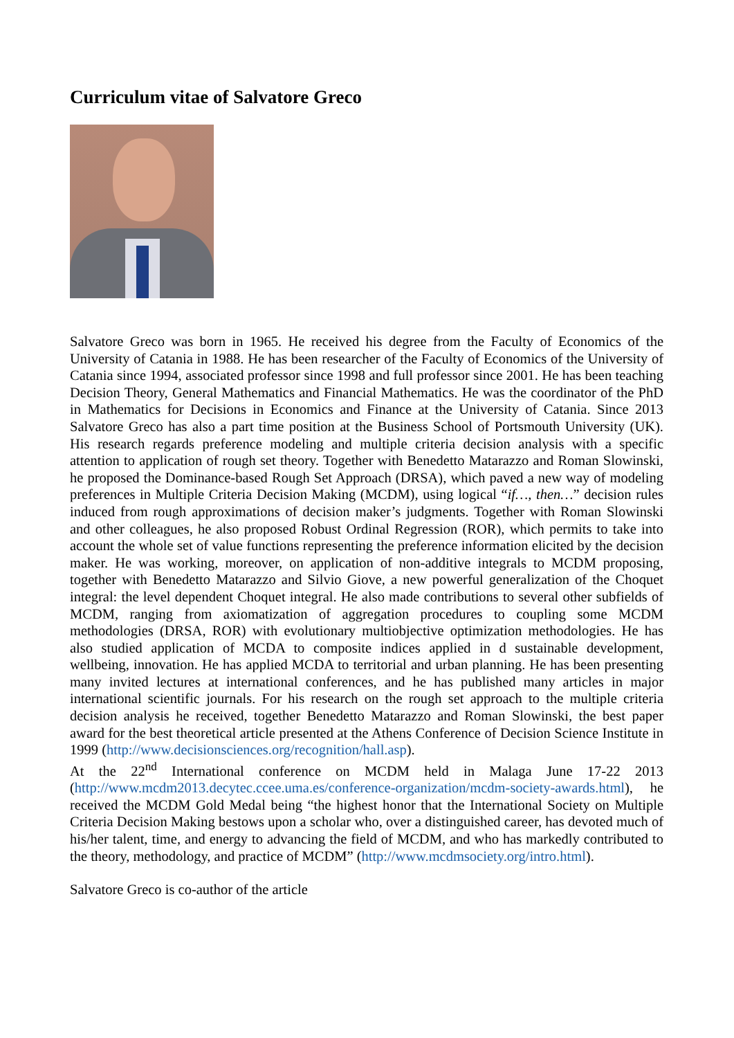Curriculum vitae of Salvatore Greco
Salvatore Greco was born in 1965. He received his degree from the Faculty of Economics of the University of Catania in 1988. He has been researcher of the Faculty of Economics of the University of Catania since 1994, associated professor since 1998 and full professor since 2001. He has been teaching Decision Theory, General Mathematics and Financial Mathematics. He was the coordinator of the PhD in Mathematics for Decisions in Economics and Finance at the University of Catania. Since 2013 Salvatore Greco has also a part time position at the Business School of Portsmouth University (UK). His research regards preference modeling and multiple criteria decision analysis with a specific attention to application of rough set theory. Together with Benedetto Matarazzo and Roman Slowinski, he proposed the Dominance-based Rough Set Approach (DRSA), which paved a new way of modeling preferences in Multiple Criteria Decision Making (MCDM), using logical “if…, then…” decision rules induced from rough approximations of decision maker’s judgments. Together with Roman Slowinski and other colleagues, he also proposed Robust Ordinal Regression (ROR), which permits to take into account the whole set of value functions representing the preference information elicited by the decision maker. He was working, moreover, on application of non-additive integrals to MCDM proposing, together with Benedetto Matarazzo and Silvio Giove, a new powerful generalization of the Choquet integral: the level dependent Choquet integral. He also made contributions to several other subfields of MCDM, ranging from axiomatization of aggregation procedures to coupling some MCDM methodologies (DRSA, ROR) with evolutionary multiobjective optimization methodologies. He has also studied application of MCDA to composite indices applied in d sustainable development, wellbeing, innovation. He has applied MCDA to territorial and urban planning. He has been presenting many invited lectures at international conferences, and he has published many articles in major international scientific journals. For his research on the rough set approach to the multiple criteria decision analysis he received, together Benedetto Matarazzo and Roman Slowinski, the best paper award for the best theoretical article presented at the Athens Conference of Decision Science Institute in 1999 (http://www.decisionsciences.org/recognition/hall.asp).
At the 22<sup>nd</sup> International conference on MCDM held in Malaga June 17-22 2013 (http://www.mcdm2013.decytec.ccee.uma.es/conference-organization/mcdm-society-awards.html), he received the MCDM Gold Medal being “the highest honor that the International Society on Multiple Criteria Decision Making bestows upon a scholar who, over a distinguished career, has devoted much of his/her talent, time, and energy to advancing the field of MCDM, and who has markedly contributed to the theory, methodology, and practice of MCDM” (http://www.mcdmsociety.org/intro.html).
Salvatore Greco is co-author of the article